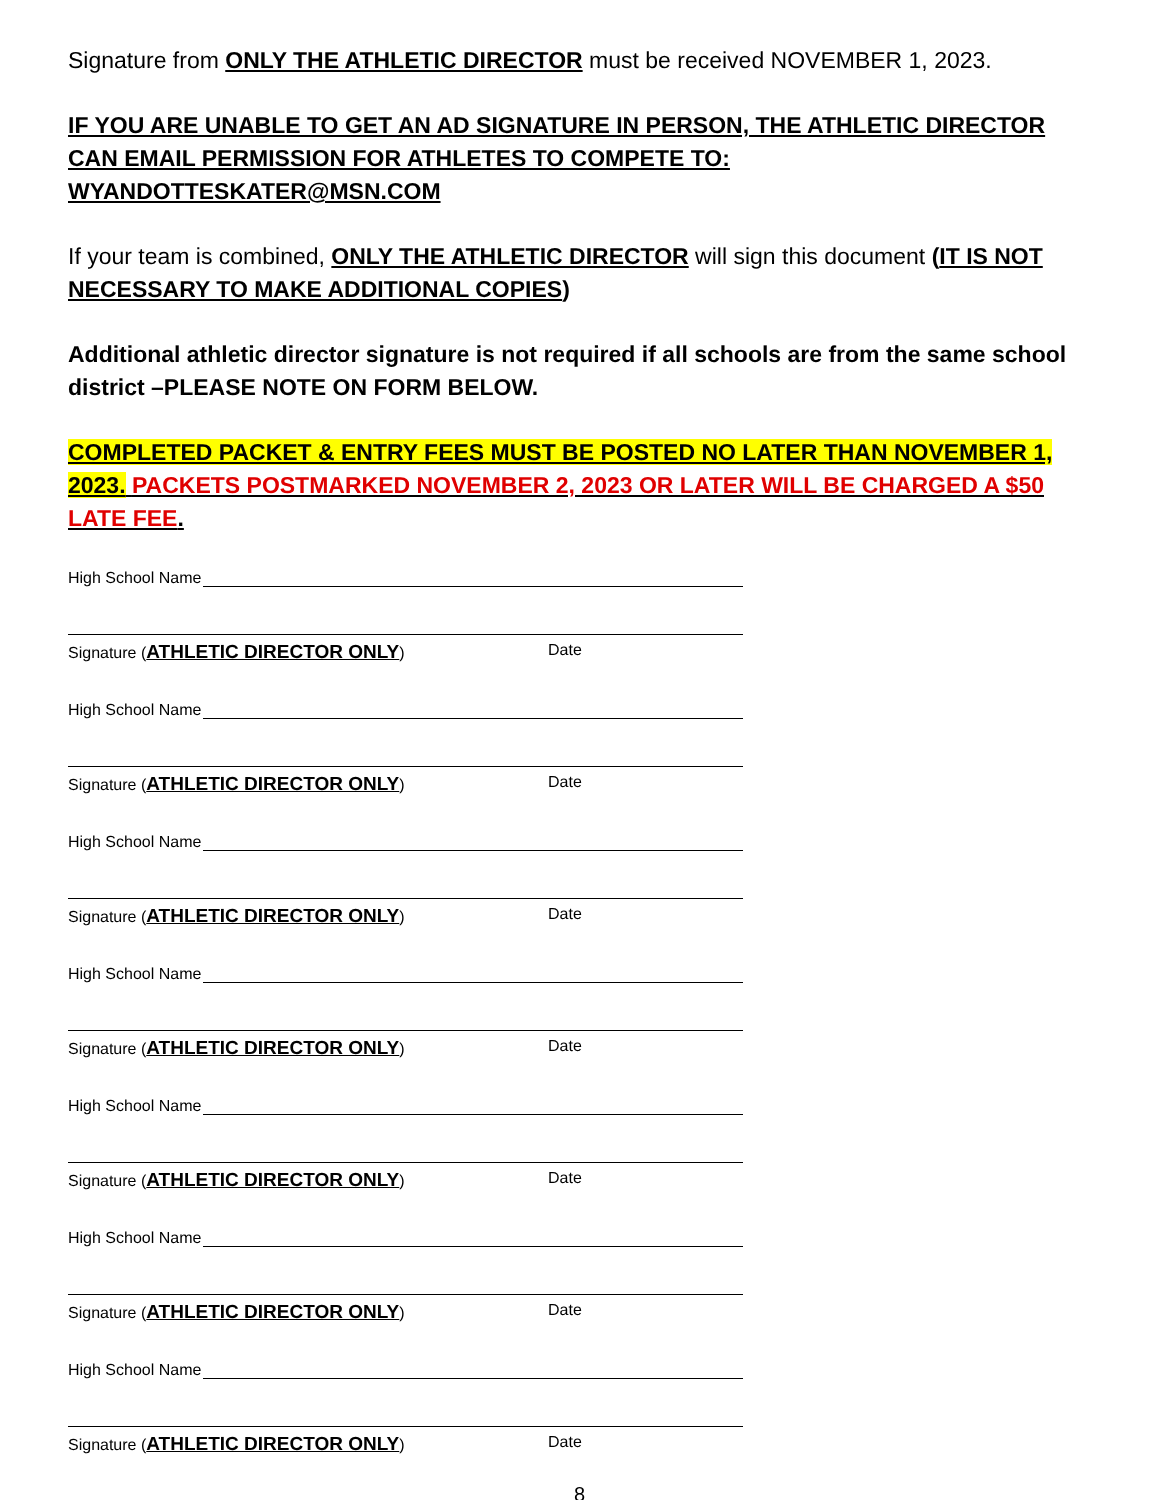Signature from ONLY THE ATHLETIC DIRECTOR must be received NOVEMBER 1, 2023.
IF YOU ARE UNABLE TO GET AN AD SIGNATURE IN PERSON, THE ATHLETIC DIRECTOR CAN EMAIL PERMISSION FOR ATHLETES TO COMPETE TO: WYANDOTTESKATER@MSN.COM
If your team is combined, ONLY THE ATHLETIC DIRECTOR will sign this document (IT IS NOT NECESSARY TO MAKE ADDITIONAL COPIES)
Additional athletic director signature is not required if all schools are from the same school district –PLEASE NOTE ON FORM BELOW.
COMPLETED PACKET & ENTRY FEES MUST BE POSTED NO LATER THAN NOVEMBER 1, 2023. PACKETS POSTMARKED NOVEMBER 2, 2023 OR LATER WILL BE CHARGED A $50 LATE FEE.
High School Name
Signature (ATHLETIC DIRECTOR ONLY) Date
High School Name
Signature (ATHLETIC DIRECTOR ONLY) Date
High School Name
Signature (ATHLETIC DIRECTOR ONLY) Date
High School Name
Signature (ATHLETIC DIRECTOR ONLY) Date
High School Name
Signature (ATHLETIC DIRECTOR ONLY) Date
High School Name
Signature (ATHLETIC DIRECTOR ONLY) Date
High School Name
Signature (ATHLETIC DIRECTOR ONLY) Date
8